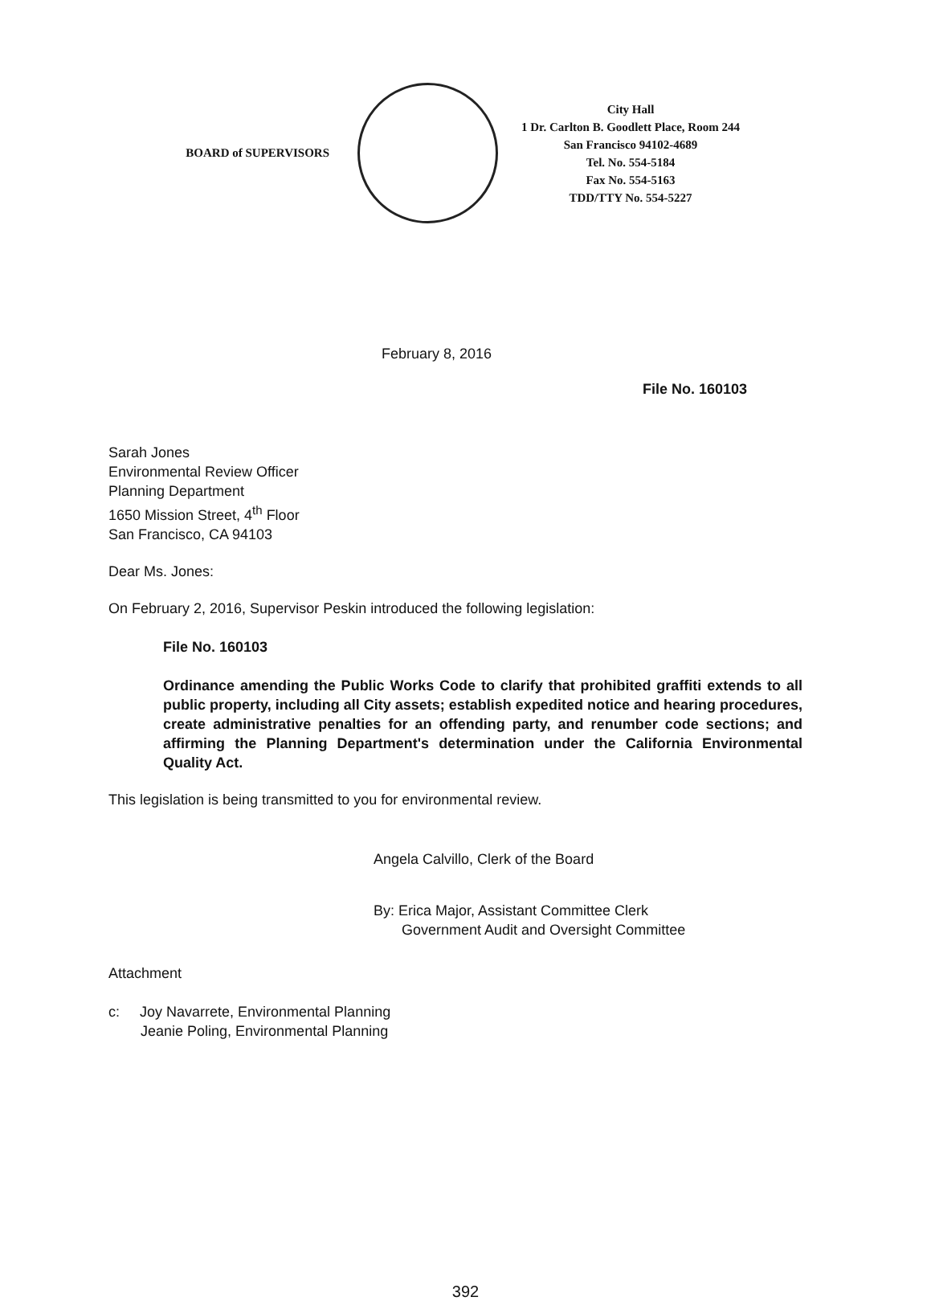BOARD of SUPERVISORS
City Hall
1 Dr. Carlton B. Goodlett Place, Room 244
San Francisco 94102-4689
Tel. No. 554-5184
Fax No. 554-5163
TDD/TTY No. 554-5227
February 8, 2016
File No. 160103
Sarah Jones
Environmental Review Officer
Planning Department
1650 Mission Street, 4<sup>th</sup> Floor
San Francisco, CA 94103
Dear Ms. Jones:
On February 2, 2016, Supervisor Peskin introduced the following legislation:
File No. 160103
Ordinance amending the Public Works Code to clarify that prohibited graffiti extends to all public property, including all City assets; establish expedited notice and hearing procedures, create administrative penalties for an offending party, and renumber code sections; and affirming the Planning Department's determination under the California Environmental Quality Act.
This legislation is being transmitted to you for environmental review.
Angela Calvillo, Clerk of the Board
By: Erica Major, Assistant Committee Clerk
Government Audit and Oversight Committee
Attachment
c: Joy Navarrete, Environmental Planning
Jeanie Poling, Environmental Planning
392